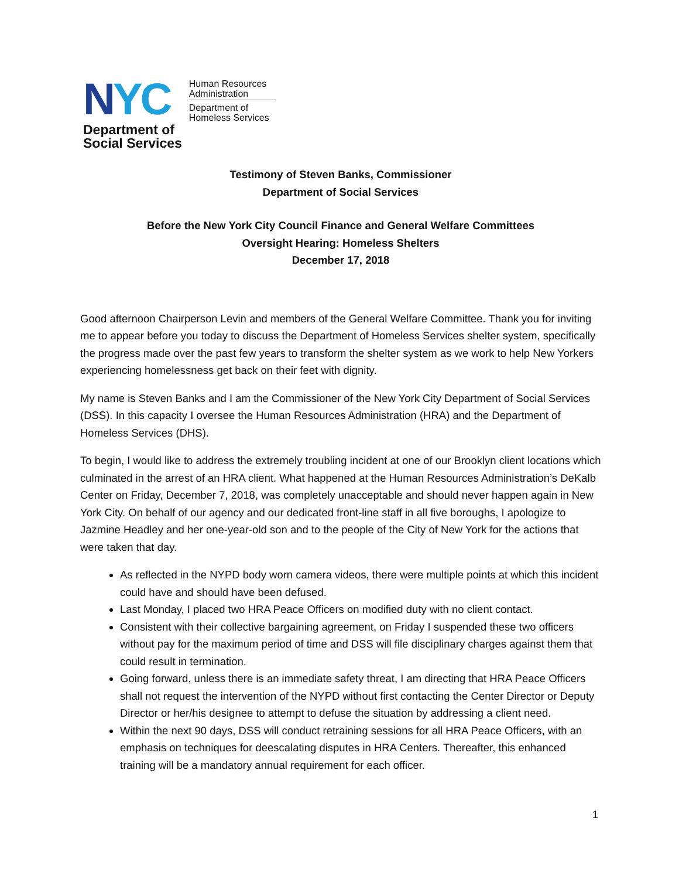NYC
Department of
Social Services
Human Resources
Administration
Department of
Homeless Services
Testimony of Steven Banks, Commissioner
Department of Social Services
Before the New York City Council Finance and General Welfare Committees
Oversight Hearing: Homeless Shelters
December 17, 2018
Good afternoon Chairperson Levin and members of the General Welfare Committee. Thank you for inviting me to appear before you today to discuss the Department of Homeless Services shelter system, specifically the progress made over the past few years to transform the shelter system as we work to help New Yorkers experiencing homelessness get back on their feet with dignity.
My name is Steven Banks and I am the Commissioner of the New York City Department of Social Services (DSS). In this capacity I oversee the Human Resources Administration (HRA) and the Department of Homeless Services (DHS).
To begin, I would like to address the extremely troubling incident at one of our Brooklyn client locations which culminated in the arrest of an HRA client. What happened at the Human Resources Administration’s DeKalb Center on Friday, December 7, 2018, was completely unacceptable and should never happen again in New York City. On behalf of our agency and our dedicated front-line staff in all five boroughs, I apologize to Jazmine Headley and her one-year-old son and to the people of the City of New York for the actions that were taken that day.
As reflected in the NYPD body worn camera videos, there were multiple points at which this incident could have and should have been defused.
Last Monday, I placed two HRA Peace Officers on modified duty with no client contact.
Consistent with their collective bargaining agreement, on Friday I suspended these two officers without pay for the maximum period of time and DSS will file disciplinary charges against them that could result in termination.
Going forward, unless there is an immediate safety threat, I am directing that HRA Peace Officers shall not request the intervention of the NYPD without first contacting the Center Director or Deputy Director or her/his designee to attempt to defuse the situation by addressing a client need.
Within the next 90 days, DSS will conduct retraining sessions for all HRA Peace Officers, with an emphasis on techniques for deescalating disputes in HRA Centers. Thereafter, this enhanced training will be a mandatory annual requirement for each officer.
1